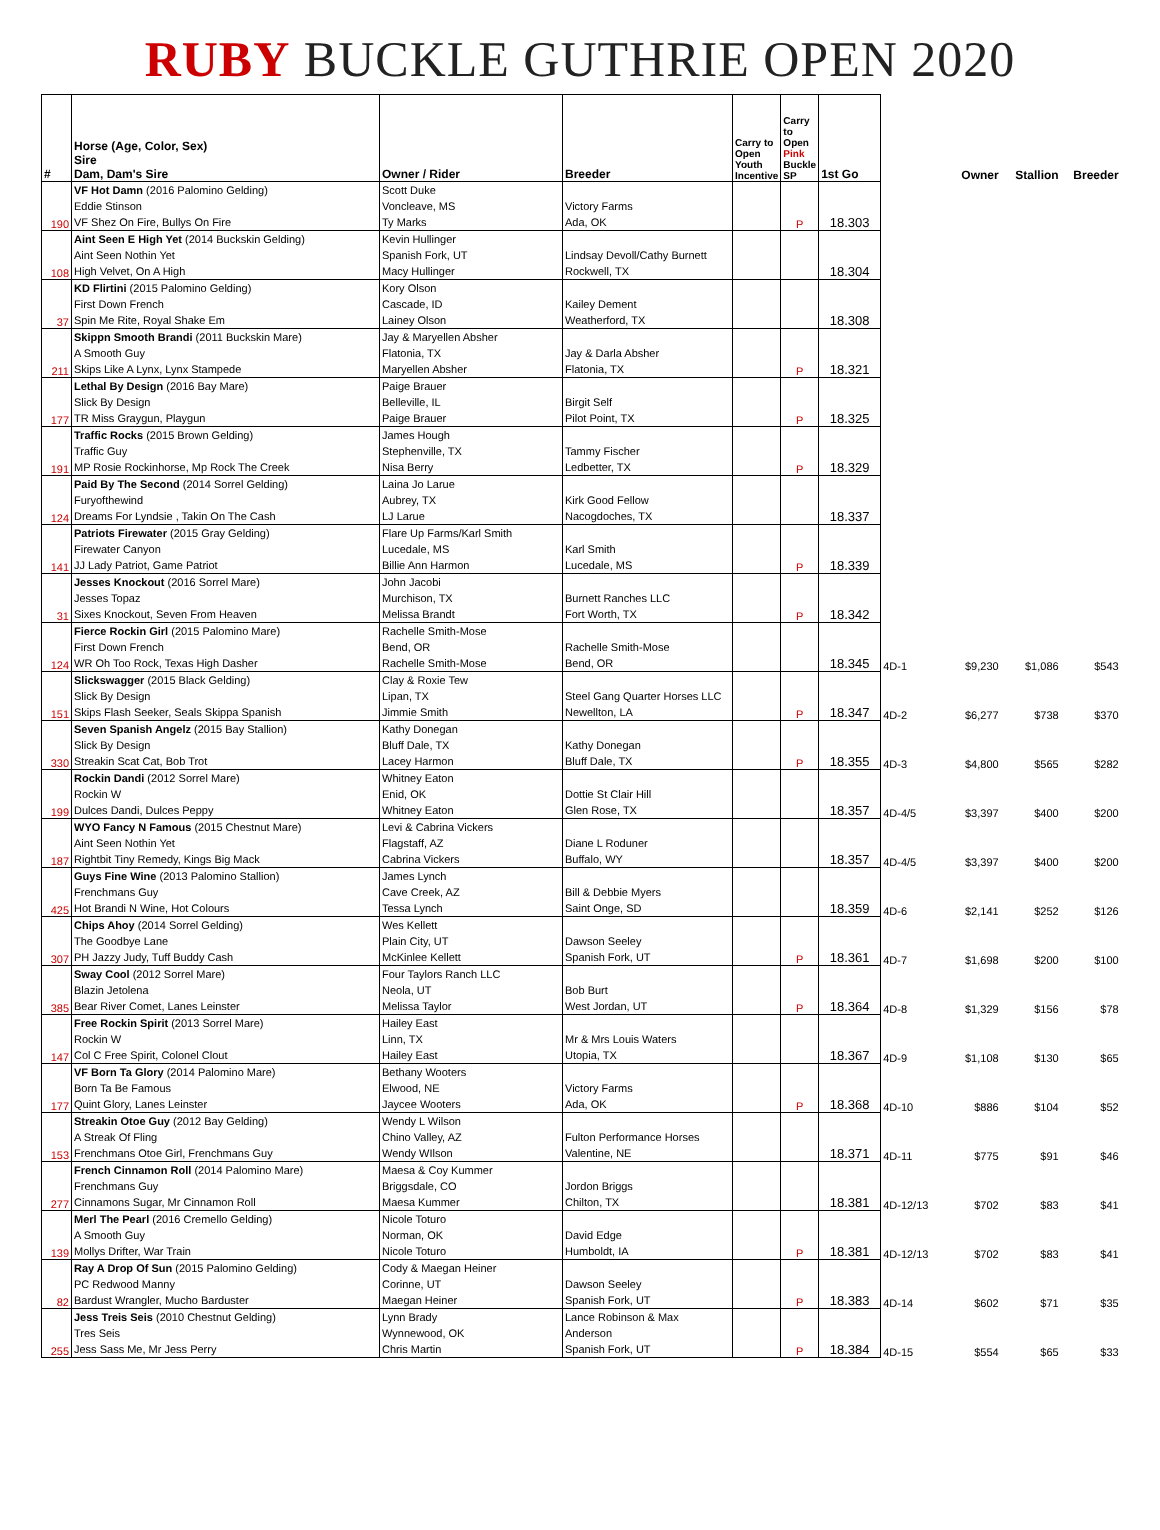RUBY BUCKLE GUTHRIE OPEN 2020
| # | Horse (Age, Color, Sex) Sire Dam, Dam's Sire | Owner / Rider | Breeder | Carry to Open Youth Incentive | Carry to Open Pink Buckle SP | 1st Go | | Owner | Stallion | Breeder |
| --- | --- | --- | --- | --- | --- | --- | --- | --- | --- | --- |
| 190 | VF Hot Damn (2016 Palomino Gelding) Eddie Stinson VF Shez On Fire, Bullys On Fire | Scott Duke Voncleave, MS Ty Marks | Victory Farms Ada, OK | | P | 18.303 | | | | |
| 108 | Aint Seen E High Yet (2014 Buckskin Gelding) Aint Seen Nothin Yet High Velvet, On A High | Kevin Hullinger Spanish Fork, UT Macy Hullinger | Lindsay Devoll/Cathy Burnett Rockwell, TX | | | 18.304 | | | | |
| 37 | KD Flirtini (2015 Palomino Gelding) First Down French Spin Me Rite, Royal Shake Em | Kory Olson Cascade, ID Lainey Olson | Kailey Dement Weatherford, TX | | | 18.308 | | | | |
| 211 | Skippn Smooth Brandi (2011 Buckskin Mare) A Smooth Guy Skips Like A Lynx, Lynx Stampede | Jay & Maryellen Absher Flatonia, TX Maryellen Absher | Jay & Darla Absher Flatonia, TX | | P | 18.321 | | | | |
| 177 | Lethal By Design (2016 Bay Mare) Slick By Design TR Miss Graygun, Playgun | Paige Brauer Belleville, IL Paige Brauer | Birgit Self Pilot Point, TX | | P | 18.325 | | | | |
| 191 | Traffic Rocks (2015 Brown Gelding) Traffic Guy MP Rosie Rockinhorse, Mp Rock The Creek | James Hough Stephenville, TX Nisa Berry | Tammy Fischer Ledbetter, TX | | P | 18.329 | | | | |
| 124 | Paid By The Second (2014 Sorrel Gelding) Furyofthewind Dreams For Lyndsie , Takin On The Cash | Laina Jo Larue Aubrey, TX LJ Larue | Kirk Good Fellow Nacogdoches, TX | | | 18.337 | | | | |
| 141 | Patriots Firewater (2015 Gray Gelding) Firewater Canyon JJ Lady Patriot, Game Patriot | Flare Up Farms/Karl Smith Lucedale, MS Billie Ann Harmon | Karl Smith Lucedale, MS | | P | 18.339 | | | | |
| 31 | Jesses Knockout (2016 Sorrel Mare) Jesses Topaz Sixes Knockout, Seven From Heaven | John Jacobi Murchison, TX Melissa Brandt | Burnett Ranches LLC Fort Worth, TX | | P | 18.342 | | | | |
| 124 | Fierce Rockin Girl (2015 Palomino Mare) First Down French WR Oh Too Rock, Texas High Dasher | Rachelle Smith-Mose Bend, OR Rachelle Smith-Mose | Rachelle Smith-Mose Bend, OR | | | 18.345 | 4D-1 | $9,230 | $1,086 | $543 |
| 151 | Slickswagger (2015 Black Gelding) Slick By Design Skips Flash Seeker, Seals Skippa Spanish | Clay & Roxie Tew Lipan, TX Jimmie Smith | Steel Gang Quarter Horses LLC Newellton, LA | | P | 18.347 | 4D-2 | $6,277 | $738 | $370 |
| 330 | Seven Spanish Angelz (2015 Bay Stallion) Slick By Design Streakin Scat Cat, Bob Trot | Kathy Donegan Bluff Dale, TX Lacey Harmon | Kathy Donegan Bluff Dale, TX | | P | 18.355 | 4D-3 | $4,800 | $565 | $282 |
| 199 | Rockin Dandi (2012 Sorrel Mare) Rockin W Dulces Dandi, Dulces Peppy | Whitney Eaton Enid, OK Whitney Eaton | Dottie St Clair Hill Glen Rose, TX | | | 18.357 | 4D-4/5 | $3,397 | $400 | $200 |
| 187 | WYO Fancy N Famous (2015 Chestnut Mare) Aint Seen Nothin Yet Rightbit Tiny Remedy, Kings Big Mack | Levi & Cabrina Vickers Flagstaff, AZ Cabrina Vickers | Diane L Roduner Buffalo, WY | | | 18.357 | 4D-4/5 | $3,397 | $400 | $200 |
| 425 | Guys Fine Wine (2013 Palomino Stallion) Frenchmans Guy Hot Brandi N Wine, Hot Colours | James Lynch Cave Creek, AZ Tessa Lynch | Bill & Debbie Myers Saint Onge, SD | | | 18.359 | 4D-6 | $2,141 | $252 | $126 |
| 307 | Chips Ahoy (2014 Sorrel Gelding) The Goodbye Lane PH Jazzy Judy, Tuff Buddy Cash | Wes Kellett Plain City, UT McKinlee Kellett | Dawson Seeley Spanish Fork, UT | | P | 18.361 | 4D-7 | $1,698 | $200 | $100 |
| 385 | Sway Cool (2012 Sorrel Mare) Blazin Jetolena Bear River Comet, Lanes Leinster | Four Taylors Ranch LLC Neola, UT Melissa Taylor | Bob Burt West Jordan, UT | | P | 18.364 | 4D-8 | $1,329 | $156 | $78 |
| 147 | Free Rockin Spirit (2013 Sorrel Mare) Rockin W Col C Free Spirit, Colonel Clout | Hailey East Linn, TX Hailey East | Mr & Mrs Louis Waters Utopia, TX | | | 18.367 | 4D-9 | $1,108 | $130 | $65 |
| 177 | VF Born Ta Glory (2014 Palomino Mare) Born Ta Be Famous Quint Glory, Lanes Leinster | Bethany Wooters Elwood, NE Jaycee Wooters | Victory Farms Ada, OK | | P | 18.368 | 4D-10 | $886 | $104 | $52 |
| 153 | Streakin Otoe Guy (2012 Bay Gelding) A Streak Of Fling Frenchmans Otoe Girl, Frenchmans Guy | Wendy L Wilson Chino Valley, AZ Wendy WIlson | Fulton Performance Horses Valentine, NE | | | 18.371 | 4D-11 | $775 | $91 | $46 |
| 277 | French Cinnamon Roll (2014 Palomino Mare) Frenchmans Guy Cinnamons Sugar, Mr Cinnamon Roll | Maesa & Coy Kummer Briggsdale, CO Maesa Kummer | Jordon Briggs Chilton, TX | | | 18.381 | 4D-12/13 | $702 | $83 | $41 |
| 139 | Merl The Pearl (2016 Cremello Gelding) A Smooth Guy Mollys Drifter, War Train | Nicole Toturo Norman, OK Nicole Toturo | David Edge Humboldt, IA | | P | 18.381 | 4D-12/13 | $702 | $83 | $41 |
| 82 | Ray A Drop Of Sun (2015 Palomino Gelding) PC Redwood Manny Bardust Wrangler, Mucho Barduster | Cody & Maegan Heiner Corinne, UT Maegan Heiner | Dawson Seeley Spanish Fork, UT | | P | 18.383 | 4D-14 | $602 | $71 | $35 |
| 255 | Jess Treis Seis (2010 Chestnut Gelding) Tres Seis Jess Sass Me, Mr Jess Perry | Lynn Brady Wynnewood, OK Chris Martin | Lance Robinson & Max Anderson Spanish Fork, UT | | P | 18.384 | 4D-15 | $554 | $65 | $33 |